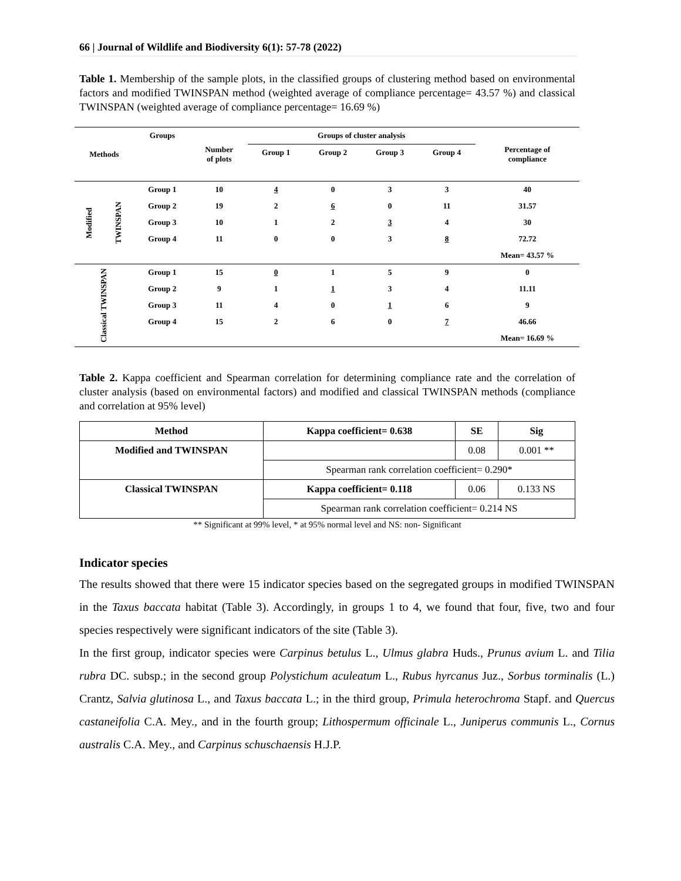66 | Journal of Wildlife and Biodiversity 6(1): 57-78 (2022)
Table 1. Membership of the sample plots, in the classified groups of clustering method based on environmental factors and modified TWINSPAN method (weighted average of compliance percentage= 43.57 %) and classical TWINSPAN (weighted average of compliance percentage= 16.69 %)
| Methods | | Groups | Number of plots | Groups of cluster analysis | | | | Percentage of compliance |
| --- | --- | --- | --- | --- | --- | --- | --- | --- |
| | | | | Group 1 | Group 2 | Group 3 | Group 4 | |
| Modified | TWINSPAN | Group 1 | 10 | 4 | 0 | 3 | 3 | 40 |
| | | Group 2 | 19 | 2 | 6 | 0 | 11 | 31.57 |
| | | Group 3 | 10 | 1 | 2 | 3 | 4 | 30 |
| | | Group 4 | 11 | 0 | 0 | 3 | 8 | 72.72 |
| | | | | | | | | Mean= 43.57 % |
| Classical TWINSPAN | | Group 1 | 15 | 0 | 1 | 5 | 9 | 0 |
| | | Group 2 | 9 | 1 | 1 | 3 | 4 | 11.11 |
| | | Group 3 | 11 | 4 | 0 | 1 | 6 | 9 |
| | | Group 4 | 15 | 2 | 6 | 0 | 7 | 46.66 |
| | | | | | | | | Mean= 16.69 % |
Table 2. Kappa coefficient and Spearman correlation for determining compliance rate and the correlation of cluster analysis (based on environmental factors) and modified and classical TWINSPAN methods (compliance and correlation at 95% level)
| Method | Kappa coefficient= 0.638 | SE | Sig |
| Modified and TWINSPAN | | 0.08 | 0.001 ** |
| | Spearman rank correlation coefficient= 0.290* | | |
| Classical TWINSPAN | Kappa coefficient= 0.118 | 0.06 | 0.133 NS |
| | Spearman rank correlation coefficient= 0.214 NS | | |
** Significant at 99% level, * at 95% normal level and NS: non- Significant
Indicator species
The results showed that there were 15 indicator species based on the segregated groups in modified TWINSPAN in the Taxus baccata habitat (Table 3). Accordingly, in groups 1 to 4, we found that four, five, two and four species respectively were significant indicators of the site (Table 3).
In the first group, indicator species were Carpinus betulus L., Ulmus glabra Huds., Prunus avium L. and Tilia rubra DC. subsp.; in the second group Polystichum aculeatum L., Rubus hyrcanus Juz., Sorbus torminalis (L.) Crantz, Salvia glutinosa L., and Taxus baccata L.; in the third group, Primula heterochroma Stapf. and Quercus castaneifolia C.A. Mey., and in the fourth group; Lithospermum officinale L., Juniperus communis L., Cornus australis C.A. Mey., and Carpinus schuschaensis H.J.P.